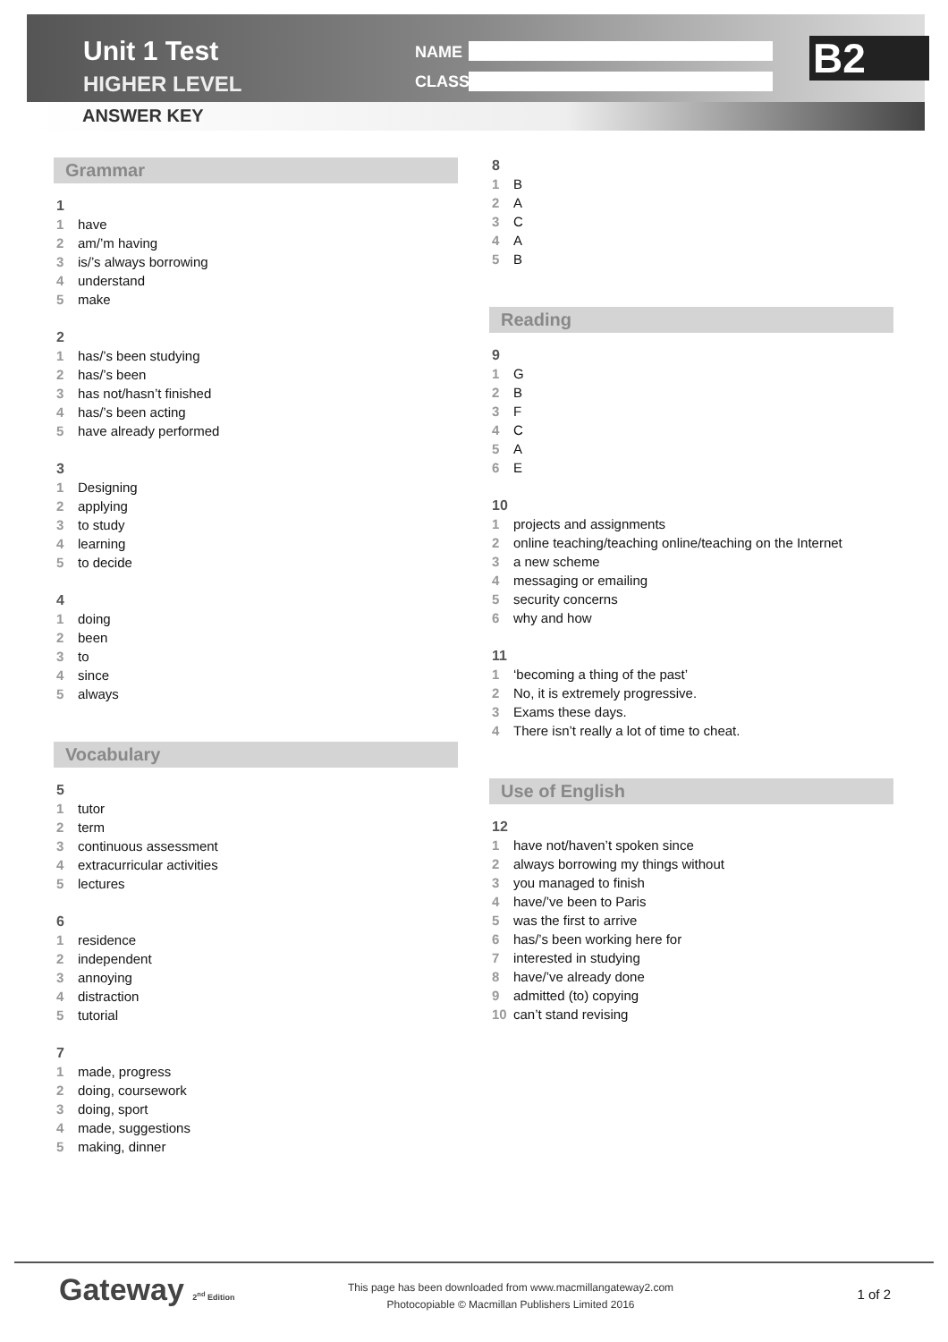Unit 1 Test
HIGHER LEVEL
ANSWER KEY
NAME
CLASS B2
Grammar
1
1 have
2 am/’m having
3 is/’s always borrowing
4 understand
5 make
2
1 has/’s been studying
2 has/’s been
3 has not/hasn’t finished
4 has/’s been acting
5 have already performed
3
1 Designing
2 applying
3 to study
4 learning
5 to decide
4
1 doing
2 been
3 to
4 since
5 always
Vocabulary
5
1 tutor
2 term
3 continuous assessment
4 extracurricular activities
5 lectures
6
1 residence
2 independent
3 annoying
4 distraction
5 tutorial
7
1 made, progress
2 doing, coursework
3 doing, sport
4 made, suggestions
5 making, dinner
8
1 B
2 A
3 C
4 A
5 B
Reading
9
1 G
2 B
3 F
4 C
5 A
6 E
10
1 projects and assignments
2 online teaching/teaching online/teaching on the Internet
3 a new scheme
4 messaging or emailing
5 security concerns
6 why and how
11
1 ‘becoming a thing of the past’
2 No, it is extremely progressive.
3 Exams these days.
4 There isn’t really a lot of time to cheat.
Use of English
12
1 have not/haven’t spoken since
2 always borrowing my things without
3 you managed to finish
4 have/’ve been to Paris
5 was the first to arrive
6 has/’s been working here for
7 interested in studying
8 have/’ve already done
9 admitted (to) copying
10 can’t stand revising
Gateway 2<sup>nd</sup> Edition
This page has been downloaded from www.macmillangateway2.com
Photocopiable © Macmillan Publishers Limited 2016
1 of 2